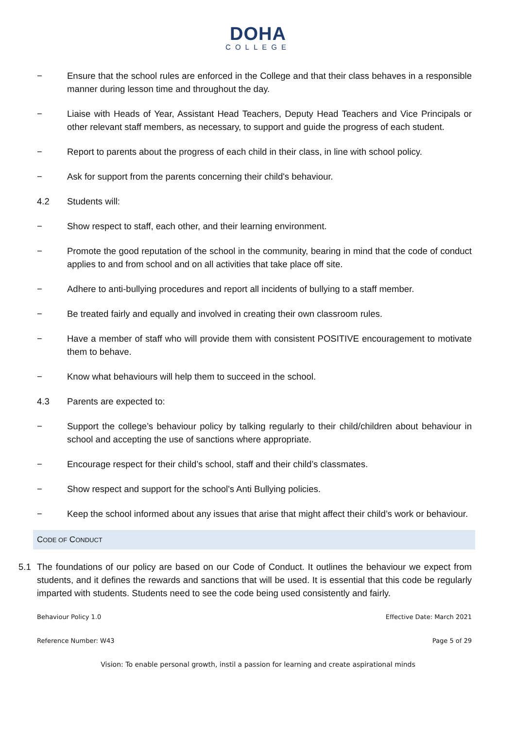DOHA
COLLEGE
− Ensure that the school rules are enforced in the College and that their class behaves in a responsible manner during lesson time and throughout the day.
− Liaise with Heads of Year, Assistant Head Teachers, Deputy Head Teachers and Vice Principals or other relevant staff members, as necessary, to support and guide the progress of each student.
− Report to parents about the progress of each child in their class, in line with school policy.
− Ask for support from the parents concerning their child's behaviour.
4.2 Students will:
− Show respect to staff, each other, and their learning environment.
− Promote the good reputation of the school in the community, bearing in mind that the code of conduct applies to and from school and on all activities that take place off site.
− Adhere to anti-bullying procedures and report all incidents of bullying to a staff member.
− Be treated fairly and equally and involved in creating their own classroom rules.
− Have a member of staff who will provide them with consistent POSITIVE encouragement to motivate them to behave.
− Know what behaviours will help them to succeed in the school.
4.3 Parents are expected to:
− Support the college’s behaviour policy by talking regularly to their child/children about behaviour in school and accepting the use of sanctions where appropriate.
− Encourage respect for their child’s school, staff and their child’s classmates.
− Show respect and support for the school's Anti Bullying policies.
− Keep the school informed about any issues that arise that might affect their child’s work or behaviour.
CODE OF CONDUCT
5.1 The foundations of our policy are based on our Code of Conduct. It outlines the behaviour we expect from students, and it defines the rewards and sanctions that will be used. It is essential that this code be regularly imparted with students. Students need to see the code being used consistently and fairly.
Behaviour Policy 1.0 Effective Date: March 2021
Reference Number: W43 Page 5 of 29
Vision: To enable personal growth, instil a passion for learning and create aspirational minds